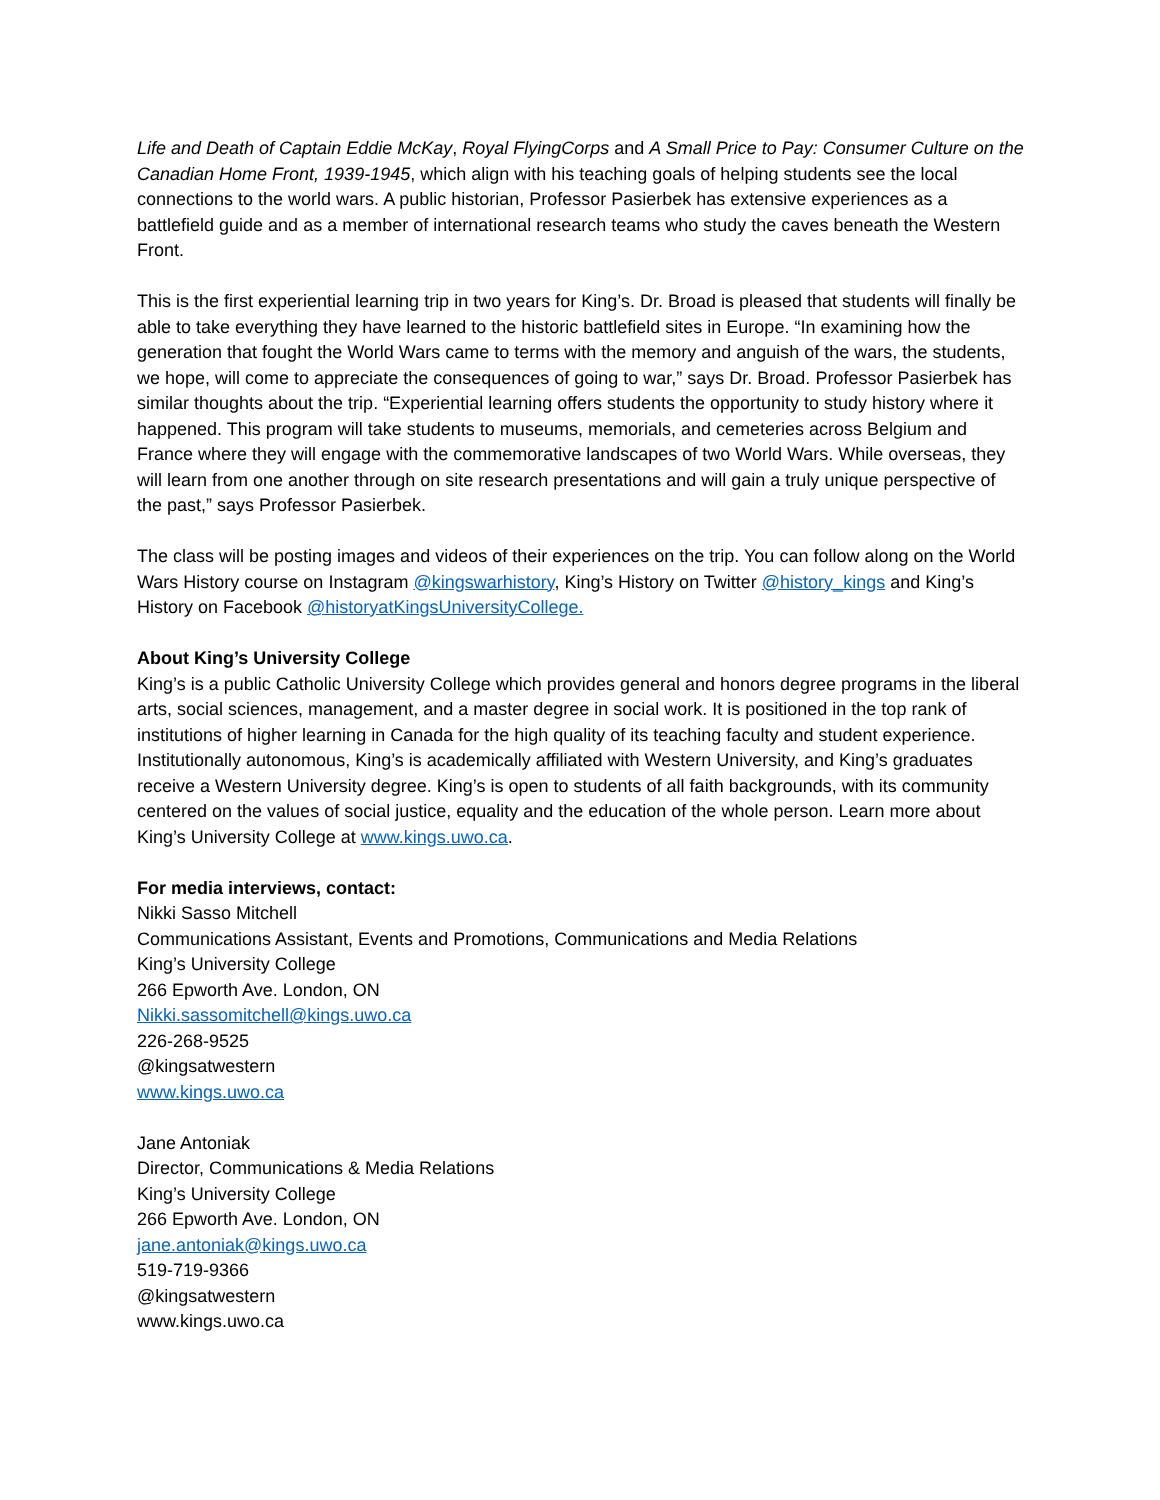Life and Death of Captain Eddie McKay, Royal FlyingCorps and A Small Price to Pay: Consumer Culture on the Canadian Home Front, 1939-1945, which align with his teaching goals of helping students see the local connections to the world wars. A public historian, Professor Pasierbek has extensive experiences as a battlefield guide and as a member of international research teams who study the caves beneath the Western Front.
This is the first experiential learning trip in two years for King’s. Dr. Broad is pleased that students will finally be able to take everything they have learned to the historic battlefield sites in Europe. “In examining how the generation that fought the World Wars came to terms with the memory and anguish of the wars, the students, we hope, will come to appreciate the consequences of going to war,” says Dr. Broad. Professor Pasierbek has similar thoughts about the trip. “Experiential learning offers students the opportunity to study history where it happened. This program will take students to museums, memorials, and cemeteries across Belgium and France where they will engage with the commemorative landscapes of two World Wars. While overseas, they will learn from one another through on site research presentations and will gain a truly unique perspective of the past,” says Professor Pasierbek.
The class will be posting images and videos of their experiences on the trip. You can follow along on the World Wars History course on Instagram @kingswarhistory, King’s History on Twitter @history_kings and King’s History on Facebook @historyatKingsUniversityCollege.
About King’s University College
King’s is a public Catholic University College which provides general and honors degree programs in the liberal arts, social sciences, management, and a master degree in social work. It is positioned in the top rank of institutions of higher learning in Canada for the high quality of its teaching faculty and student experience. Institutionally autonomous, King’s is academically affiliated with Western University, and King’s graduates receive a Western University degree. King’s is open to students of all faith backgrounds, with its community centered on the values of social justice, equality and the education of the whole person. Learn more about King’s University College at www.kings.uwo.ca.
For media interviews, contact:
Nikki Sasso Mitchell
Communications Assistant, Events and Promotions, Communications and Media Relations
King’s University College
266 Epworth Ave. London, ON
Nikki.sassomitchell@kings.uwo.ca
226-268-9525
@kingsatwestern
www.kings.uwo.ca
Jane Antoniak
Director, Communications & Media Relations
King’s University College
266 Epworth Ave. London, ON
jane.antoniak@kings.uwo.ca
519-719-9366
@kingsatwestern
www.kings.uwo.ca